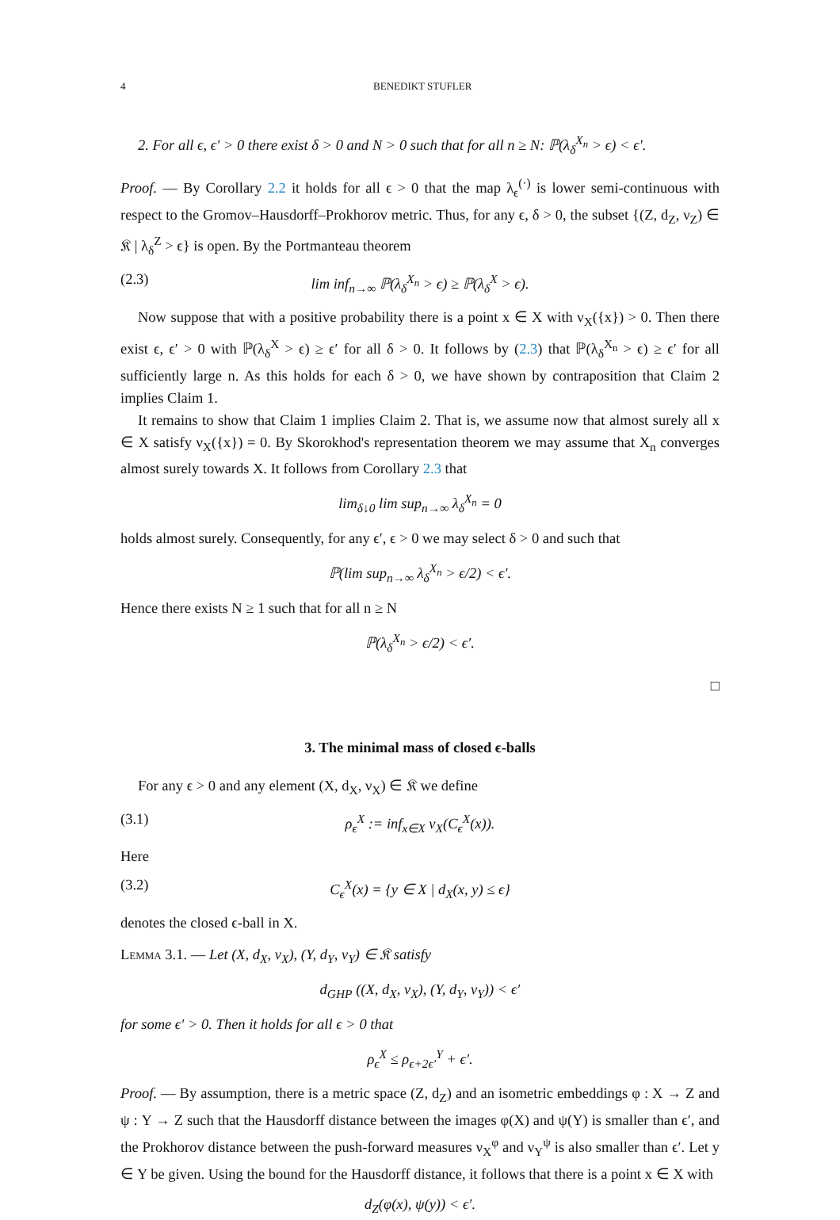4 BENEDIKT STUFLER
2. For all ϵ, ϵ′ > 0 there exist δ > 0 and N > 0 such that for all n ≥ N: ℙ(λ<sub>δ</sub><sup>X<sub>n</sub></sup> > ϵ) < ϵ′.
Proof. — By Corollary 2.2 it holds for all ϵ > 0 that the map λ<sub>ϵ</sub><sup>(·)</sup> is lower semi-continuous with respect to the Gromov–Hausdorff–Prokhorov metric. Thus, for any ϵ, δ > 0, the subset {(Z, d<sub>Z</sub>, ν<sub>Z</sub>) ∈ 𝔎 | λ<sub>δ</sub><sup>Z</sup> > ϵ} is open. By the Portmanteau theorem
(2.3) lim inf<sub>n→∞</sub> ℙ(λ<sub>δ</sub><sup>X<sub>n</sub></sup> > ϵ) ≥ ℙ(λ<sub>δ</sub><sup>X</sup> > ϵ).
Now suppose that with a positive probability there is a point x ∈ X with ν<sub>X</sub>({x}) > 0. Then there exist ϵ, ϵ′ > 0 with ℙ(λ<sub>δ</sub><sup>X</sup> > ϵ) ≥ ϵ′ for all δ > 0. It follows by (2.3) that ℙ(λ<sub>δ</sub><sup>X<sub>n</sub></sup> > ϵ) ≥ ϵ′ for all sufficiently large n. As this holds for each δ > 0, we have shown by contraposition that Claim 2 implies Claim 1.
It remains to show that Claim 1 implies Claim 2. That is, we assume now that almost surely all x ∈ X satisfy ν<sub>X</sub>({x}) = 0. By Skorokhod's representation theorem we may assume that X<sub>n</sub> converges almost surely towards X. It follows from Corollary 2.3 that
lim<sub>δ↓0</sub> lim sup<sub>n→∞</sub> λ<sub>δ</sub><sup>X<sub>n</sub></sup> = 0
holds almost surely. Consequently, for any ϵ′, ϵ > 0 we may select δ > 0 and such that
ℙ(lim sup<sub>n→∞</sub> λ<sub>δ</sub><sup>X<sub>n</sub></sup> > ϵ/2) < ϵ′.
Hence there exists N ≥ 1 such that for all n ≥ N
ℙ(λ<sub>δ</sub><sup>X<sub>n</sub></sup> > ϵ/2) < ϵ′.
□
3. The minimal mass of closed ϵ-balls
For any ϵ > 0 and any element (X, d<sub>X</sub>, ν<sub>X</sub>) ∈ 𝔎 we define
(3.1) ρ<sub>ϵ</sub><sup>X</sup> := inf<sub>x∈X</sub> ν<sub>X</sub>(C<sub>ϵ</sub><sup>X</sup>(x)).
Here
(3.2) C<sub>ϵ</sub><sup>X</sup>(x) = {y ∈ X | d<sub>X</sub>(x, y) ≤ ϵ}
denotes the closed ϵ-ball in X.
Lemma 3.1. — Let (X, d<sub>X</sub>, ν<sub>X</sub>), (Y, d<sub>Y</sub>, ν<sub>Y</sub>) ∈ 𝔎 satisfy
d<sub>GHP</sub> ((X, d<sub>X</sub>, ν<sub>X</sub>), (Y, d<sub>Y</sub>, ν<sub>Y</sub>)) < ϵ′
for some ϵ′ > 0. Then it holds for all ϵ > 0 that
ρ<sub>ϵ</sub><sup>X</sup> ≤ ρ<sub>ϵ+2ϵ′</sub><sup>Y</sup> + ϵ′.
Proof. — By assumption, there is a metric space (Z, d<sub>Z</sub>) and an isometric embeddings φ : X → Z and ψ : Y → Z such that the Hausdorff distance between the images φ(X) and ψ(Y) is smaller than ϵ′, and the Prokhorov distance between the push-forward measures ν<sub>X</sub><sup>φ</sup> and ν<sub>Y</sub><sup>ψ</sup> is also smaller than ϵ′. Let y ∈ Y be given. Using the bound for the Hausdorff distance, it follows that there is a point x ∈ X with
d<sub>Z</sub>(φ(x), ψ(y)) < ϵ′.